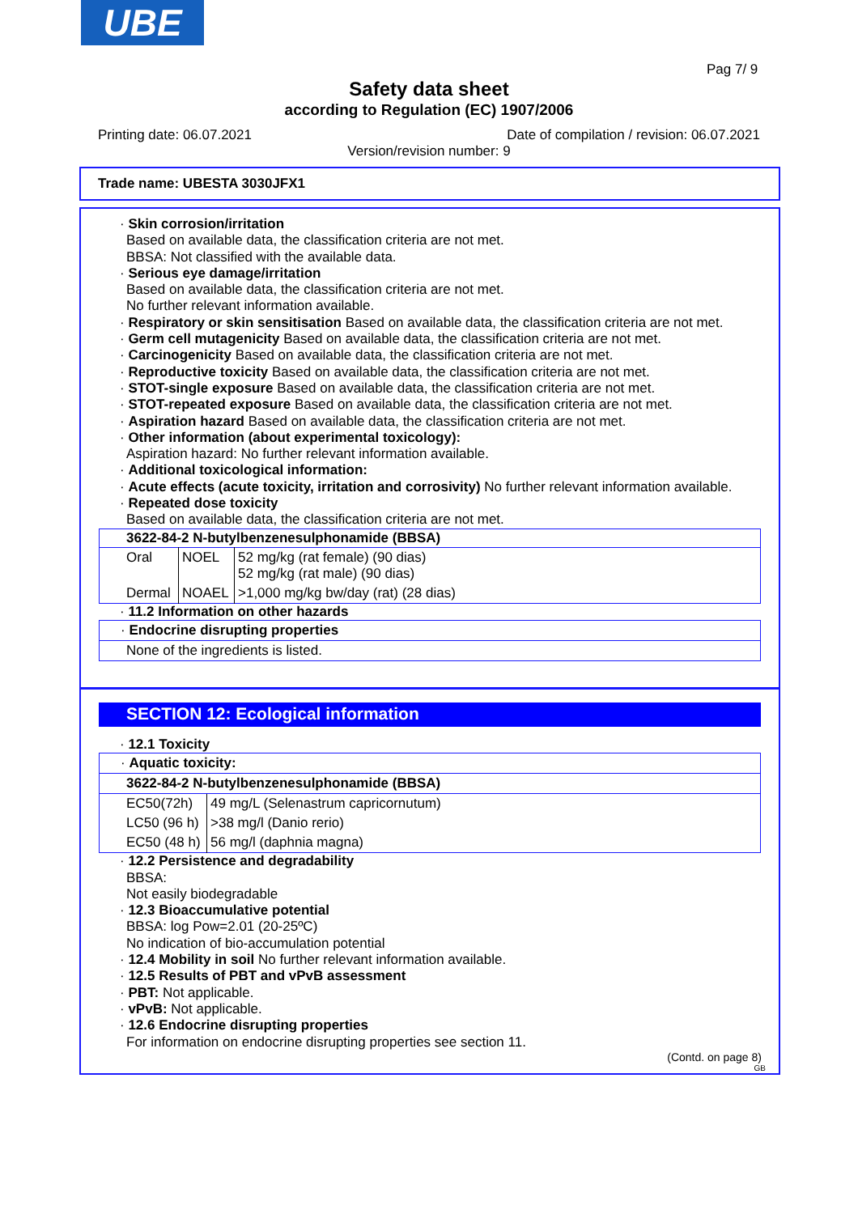UBE
Pag 7/ 9
Safety data sheet
according to Regulation (EC) 1907/2006
Printing date: 06.07.2021
Date of compilation / revision: 06.07.2021
Version/revision number: 9
Trade name: UBESTA 3030JFX1
· Skin corrosion/irritation
Based on available data, the classification criteria are not met.
BBSA: Not classified with the available data.
· Serious eye damage/irritation
Based on available data, the classification criteria are not met.
No further relevant information available.
· Respiratory or skin sensitisation Based on available data, the classification criteria are not met.
· Germ cell mutagenicity Based on available data, the classification criteria are not met.
· Carcinogenicity Based on available data, the classification criteria are not met.
· Reproductive toxicity Based on available data, the classification criteria are not met.
· STOT-single exposure Based on available data, the classification criteria are not met.
· STOT-repeated exposure Based on available data, the classification criteria are not met.
· Aspiration hazard Based on available data, the classification criteria are not met.
· Other information (about experimental toxicology):
Aspiration hazard: No further relevant information available.
· Additional toxicological information:
· Acute effects (acute toxicity, irritation and corrosivity) No further relevant information available.
· Repeated dose toxicity
Based on available data, the classification criteria are not met.
| 3622-84-2 N-butylbenzenesulphonamide (BBSA) | | |
| --- | --- | --- |
| Oral | NOEL | 52 mg/kg (rat female) (90 dias) 52 mg/kg (rat male) (90 dias) |
| Dermal | NOAEL | >1,000 mg/kg bw/day (rat) (28 dias) |
· 11.2 Information on other hazards
| · Endocrine disrupting properties |
| None of the ingredients is listed. |
SECTION 12: Ecological information
· 12.1 Toxicity
| · Aquatic toxicity: |
| 3622-84-2 N-butylbenzenesulphonamide (BBSA) |
| EC50(72h) | 49 mg/L (Selenastrum capricornutum) |
| LC50 (96 h) | >38 mg/l (Danio rerio) |
| EC50 (48 h) | 56 mg/l (daphnia magna) |
· 12.2 Persistence and degradability
BBSA:
Not easily biodegradable
· 12.3 Bioaccumulative potential
BBSA: log Pow=2.01 (20-25ºC)
No indication of bio-accumulation potential
· 12.4 Mobility in soil No further relevant information available.
· 12.5 Results of PBT and vPvB assessment
· PBT: Not applicable.
· vPvB: Not applicable.
· 12.6 Endocrine disrupting properties
For information on endocrine disrupting properties see section 11.
(Contd. on page 8)
GB